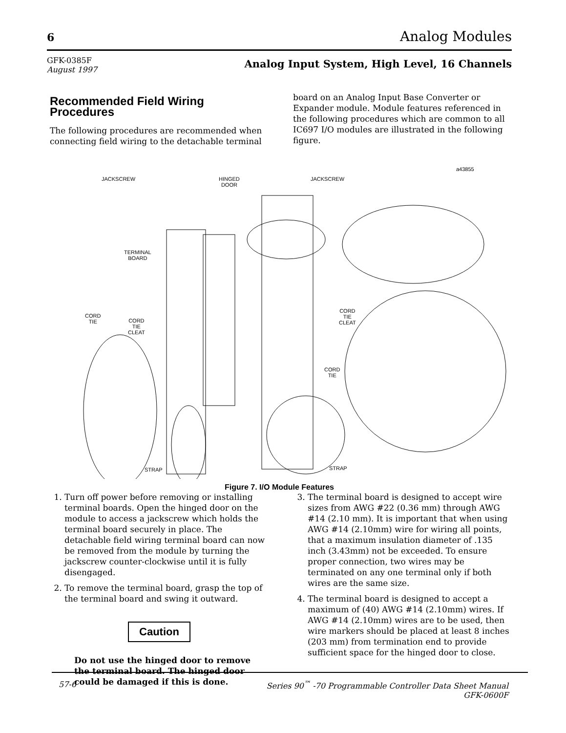6 Analog Modules
GFK-0385F
August 1997
Analog Input System, High Level, 16 Channels
Recommended Field Wiring Procedures
The following procedures are recommended when connecting field wiring to the detachable terminal
board on an Analog Input Base Converter or Expander module. Module features referenced in the following procedures which are common to all IC697 I/O modules are illustrated in the following figure.
JACKSCREW
JACKSCREW
HINGED
DOOR
a43855
TERMINAL
BOARD
CORD
TIE
CORD
TIE
CLEAT
CORD
TIE
CLEAT
CORD
TIE
STRAP STRAP
Figure 7. I/O Module Features
1. Turn off power before removing or installing terminal boards. Open the hinged door on the module to access a jackscrew which holds the terminal board securely in place. The detachable field wiring terminal board can now be removed from the module by turning the jackscrew counter-clockwise until it is fully disengaged.
2. To remove the terminal board, grasp the top of the terminal board and swing it outward.
Caution
Do not use the hinged door to remove the terminal board. The hinged door could be damaged if this is done.
3. The terminal board is designed to accept wire sizes from AWG #22 (0.36 mm) through AWG #14 (2.10 mm). It is important that when using AWG #14 (2.10mm) wire for wiring all points, that a maximum insulation diameter of .135 inch (3.43mm) not be exceeded. To ensure proper connection, two wires may be terminated on any one terminal only if both wires are the same size.
4. The terminal board is designed to accept a maximum of (40) AWG #14 (2.10mm) wires. If AWG #14 (2.10mm) wires are to be used, then wire markers should be placed at least 8 inches (203 mm) from termination end to provide sufficient space for the hinged door to close.
57-6 Series 90<sup>™</sup> -70 Programmable Controller Data Sheet Manual
GFK-0600F